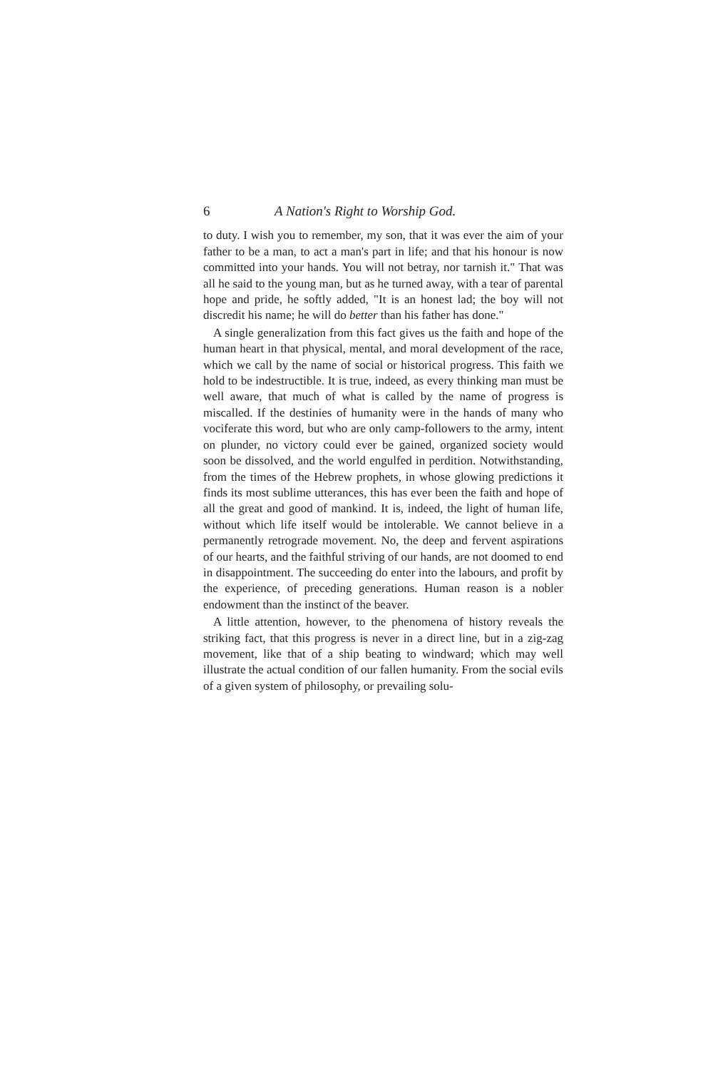6 A Nation's Right to Worship God.
to duty. I wish you to remember, my son, that it was ever the aim of your father to be a man, to act a man's part in life; and that his honour is now committed into your hands. You will not betray, nor tarnish it." That was all he said to the young man, but as he turned away, with a tear of parental hope and pride, he softly added, "It is an honest lad; the boy will not discredit his name; he will do better than his father has done."
A single generalization from this fact gives us the faith and hope of the human heart in that physical, mental, and moral development of the race, which we call by the name of social or historical progress. This faith we hold to be indestructible. It is true, indeed, as every thinking man must be well aware, that much of what is called by the name of progress is miscalled. If the destinies of humanity were in the hands of many who vociferate this word, but who are only camp-followers to the army, intent on plunder, no victory could ever be gained, organized society would soon be dissolved, and the world engulfed in perdition. Notwithstanding, from the times of the Hebrew prophets, in whose glowing predictions it finds its most sublime utterances, this has ever been the faith and hope of all the great and good of mankind. It is, indeed, the light of human life, without which life itself would be intolerable. We cannot believe in a permanently retrograde movement. No, the deep and fervent aspirations of our hearts, and the faithful striving of our hands, are not doomed to end in disappointment. The succeeding do enter into the labours, and profit by the experience, of preceding generations. Human reason is a nobler endowment than the instinct of the beaver.
A little attention, however, to the phenomena of history reveals the striking fact, that this progress is never in a direct line, but in a zig-zag movement, like that of a ship beating to windward; which may well illustrate the actual condition of our fallen humanity. From the social evils of a given system of philosophy, or prevailing solu-